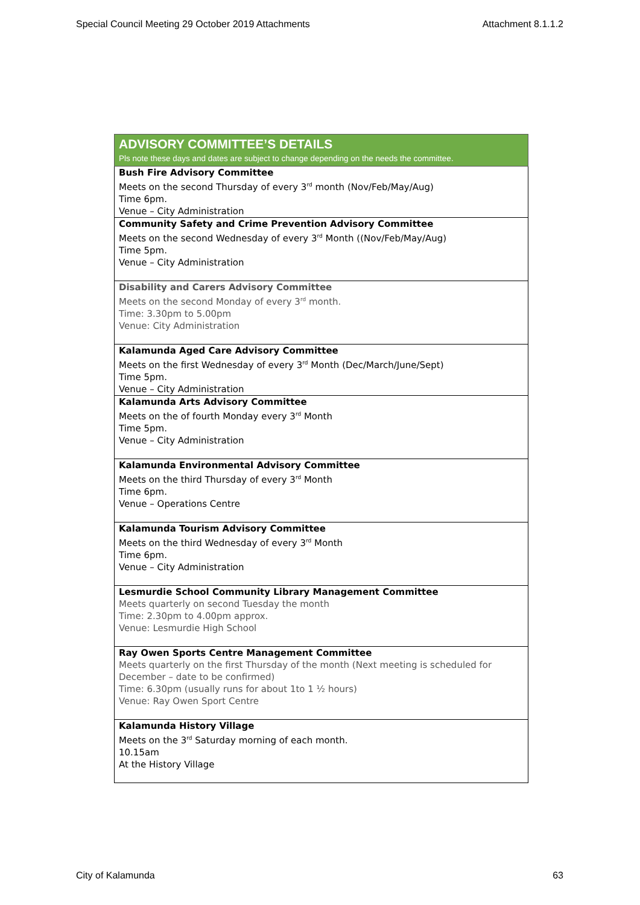Special Council Meeting 29 October 2019 Attachments Attachment 8.1.1.2
| ADVISORY COMMITTEE’S DETAILS Pls note these days and dates are subject to change depending on the needs the committee. |
| --- |
| Bush Fire Advisory Committee Meets on the second Thursday of every 3<sup>rd</sup> month (Nov/Feb/May/Aug) Time 6pm. Venue – City Administration |
| Community Safety and Crime Prevention Advisory Committee Meets on the second Wednesday of every 3<sup>rd</sup> Month ((Nov/Feb/May/Aug) Time 5pm. Venue – City Administration |
| Disability and Carers Advisory Committee Meets on the second Monday of every 3<sup>rd</sup> month. Time: 3.30pm to 5.00pm Venue: City Administration |
| Kalamunda Aged Care Advisory Committee Meets on the first Wednesday of every 3<sup>rd</sup> Month (Dec/March/June/Sept) Time 5pm. Venue – City Administration |
| Kalamunda Arts Advisory Committee Meets on the of fourth Monday every 3<sup>rd</sup> Month Time 5pm. Venue – City Administration |
| Kalamunda Environmental Advisory Committee Meets on the third Thursday of every 3<sup>rd</sup> Month Time 6pm. Venue – Operations Centre |
| Kalamunda Tourism Advisory Committee Meets on the third Wednesday of every 3<sup>rd</sup> Month Time 6pm. Venue – City Administration |
| Lesmurdie School Community Library Management Committee Meets quarterly on second Tuesday the month Time: 2.30pm to 4.00pm approx. Venue: Lesmurdie High School |
| Ray Owen Sports Centre Management Committee Meets quarterly on the first Thursday of the month (Next meeting is scheduled for December – date to be confirmed) Time: 6.30pm (usually runs for about 1to 1 ½ hours) Venue: Ray Owen Sport Centre |
| Kalamunda History Village Meets on the 3<sup>rd</sup> Saturday morning of each month. 10.15am At the History Village |
City of Kalamunda 63